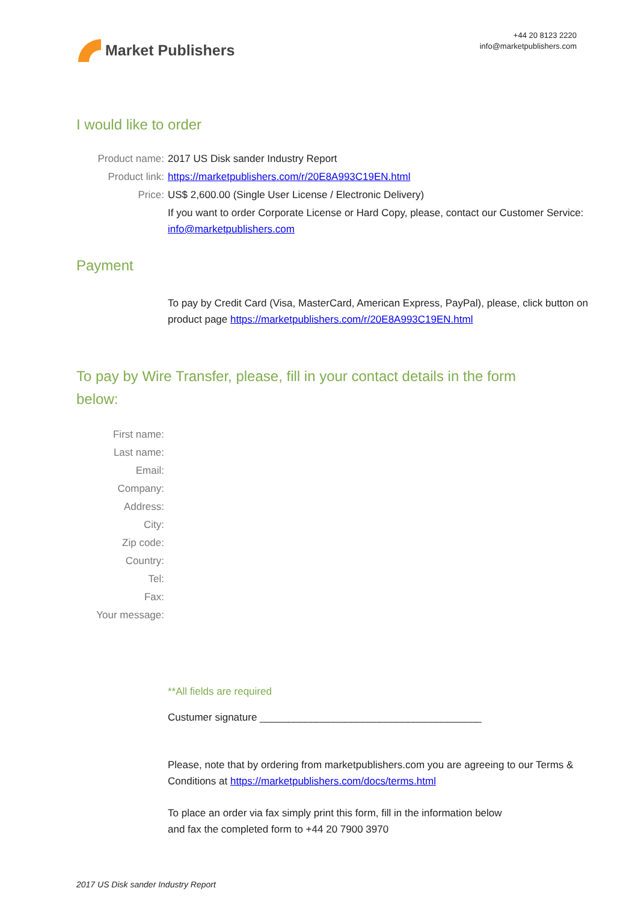Market Publishers
+44 20 8123 2220
info@marketpublishers.com
I would like to order
Product name: 2017 US Disk sander Industry Report
Product link: https://marketpublishers.com/r/20E8A993C19EN.html
Price: US$ 2,600.00 (Single User License / Electronic Delivery)
If you want to order Corporate License or Hard Copy, please, contact our Customer Service:
info@marketpublishers.com
Payment
To pay by Credit Card (Visa, MasterCard, American Express, PayPal), please, click button on product page https://marketpublishers.com/r/20E8A993C19EN.html
To pay by Wire Transfer, please, fill in your contact details in the form below:
First name:
Last name:
Email:
Company:
Address:
City:
Zip code:
Country:
Tel:
Fax:
Your message:
**All fields are required
Custumer signature _______________________________________
Please, note that by ordering from marketpublishers.com you are agreeing to our Terms & Conditions at https://marketpublishers.com/docs/terms.html
To place an order via fax simply print this form, fill in the information below
and fax the completed form to +44 20 7900 3970
2017 US Disk sander Industry Report